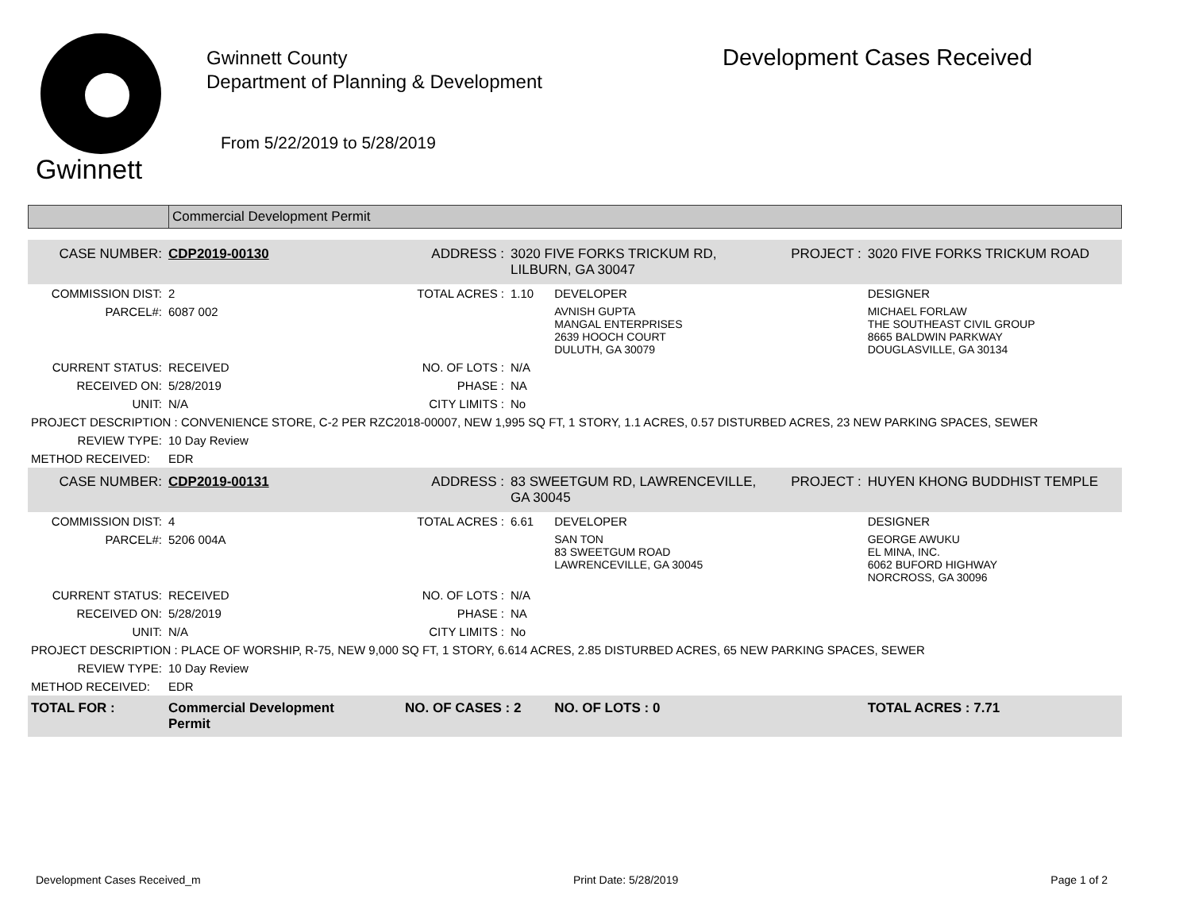Gwinnett
Gwinnett County
Department of Planning & Development
From 5/22/2019 to 5/28/2019
Development Cases Received
Commercial Development Permit
| CASE NUMBER: | CDP2019-00130 | ADDRESS : | 3020 FIVE FORKS TRICKUM RD, LILBURN, GA 30047 | | PROJECT : | 3020 FIVE FORKS TRICKUM ROAD |
| COMMISSION DIST: | 2 | TOTAL ACRES : | 1.10 | DEVELOPER | | DESIGNER |
| PARCEL#: | 6087 002 | | | AVNISH GUPTA MANGAL ENTERPRISES 2639 HOOCH COURT DULUTH, GA 30079 | | MICHAEL FORLAW THE SOUTHEAST CIVIL GROUP 8665 BALDWIN PARKWAY DOUGLASVILLE, GA 30134 |
| CURRENT STATUS: | RECEIVED | NO. OF LOTS : | N/A | | | |
| RECEIVED ON: | 5/28/2019 | PHASE : | NA | | | |
| UNIT: | N/A | CITY LIMITS : | No | | | |
| PROJECT DESCRIPTION : CONVENIENCE STORE, C-2 PER RZC2018-00007, NEW 1,995 SQ FT, 1 STORY, 1.1 ACRES, 0.57 DISTURBED ACRES, 23 NEW PARKING SPACES, SEWER | | | | | | |
| REVIEW TYPE: | 10 Day Review | | | | | |
| METHOD RECEIVED: | EDR | | | | | |
| CASE NUMBER: | CDP2019-00131 | ADDRESS : | 83 SWEETGUM RD, LAWRENCEVILLE, GA 30045 | | PROJECT : | HUYEN KHONG BUDDHIST TEMPLE |
| COMMISSION DIST: | 4 | TOTAL ACRES : | 6.61 | DEVELOPER | | DESIGNER |
| PARCEL#: | 5206 004A | | | SAN TON 83 SWEETGUM ROAD LAWRENCEVILLE, GA 30045 | | GEORGE AWUKU EL MINA, INC. 6062 BUFORD HIGHWAY NORCROSS, GA 30096 |
| CURRENT STATUS: | RECEIVED | NO. OF LOTS : | N/A | | | |
| RECEIVED ON: | 5/28/2019 | PHASE : | NA | | | |
| UNIT: | N/A | CITY LIMITS : | No | | | |
| PROJECT DESCRIPTION : PLACE OF WORSHIP, R-75, NEW 9,000 SQ FT, 1 STORY, 6.614 ACRES, 2.85 DISTURBED ACRES, 65 NEW PARKING SPACES, SEWER | | | | | | |
| REVIEW TYPE: | 10 Day Review | | | | | |
| METHOD RECEIVED: | EDR | | | | | |
| TOTAL FOR : | Commercial Development Permit | NO. OF CASES : 2 | | NO. OF LOTS : 0 | | TOTAL ACRES : 7.71 |
Development Cases Received_m Print Date: 5/28/2019 Page 1 of 2